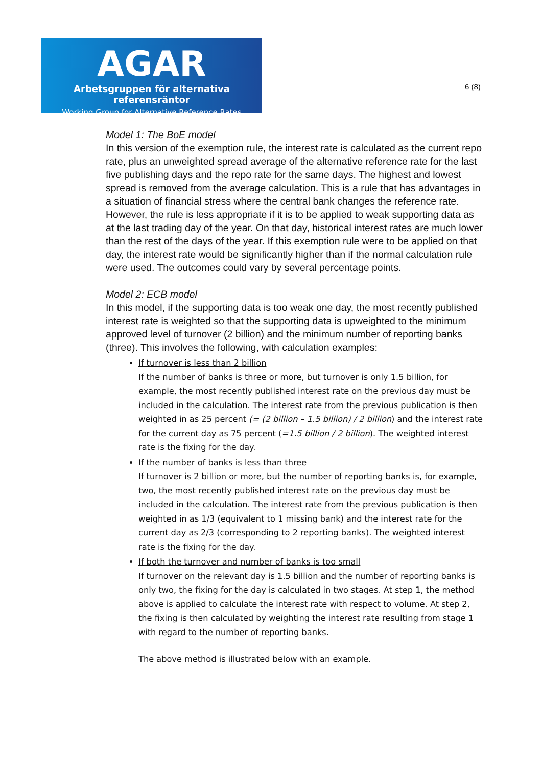AGAR
Arbetsgruppen för alternativa referensräntor
Working Group for Alternative Reference Rates
6 (8)
Model 1: The BoE model
In this version of the exemption rule, the interest rate is calculated as the current repo rate, plus an unweighted spread average of the alternative reference rate for the last five publishing days and the repo rate for the same days. The highest and lowest spread is removed from the average calculation. This is a rule that has advantages in a situation of financial stress where the central bank changes the reference rate. However, the rule is less appropriate if it is to be applied to weak supporting data as at the last trading day of the year. On that day, historical interest rates are much lower than the rest of the days of the year. If this exemption rule were to be applied on that day, the interest rate would be significantly higher than if the normal calculation rule were used. The outcomes could vary by several percentage points.
Model 2: ECB model
In this model, if the supporting data is too weak one day, the most recently published interest rate is weighted so that the supporting data is upweighted to the minimum approved level of turnover (2 billion) and the minimum number of reporting banks (three). This involves the following, with calculation examples:
If turnover is less than 2 billion
If the number of banks is three or more, but turnover is only 1.5 billion, for example, the most recently published interest rate on the previous day must be included in the calculation. The interest rate from the previous publication is then weighted in as 25 percent (= (2 billion – 1.5 billion) / 2 billion) and the interest rate for the current day as 75 percent (=1.5 billion / 2 billion). The weighted interest rate is the fixing for the day.
If the number of banks is less than three
If turnover is 2 billion or more, but the number of reporting banks is, for example, two, the most recently published interest rate on the previous day must be included in the calculation. The interest rate from the previous publication is then weighted in as 1/3 (equivalent to 1 missing bank) and the interest rate for the current day as 2/3 (corresponding to 2 reporting banks). The weighted interest rate is the fixing for the day.
If both the turnover and number of banks is too small
If turnover on the relevant day is 1.5 billion and the number of reporting banks is only two, the fixing for the day is calculated in two stages. At step 1, the method above is applied to calculate the interest rate with respect to volume. At step 2, the fixing is then calculated by weighting the interest rate resulting from stage 1 with regard to the number of reporting banks.
The above method is illustrated below with an example.